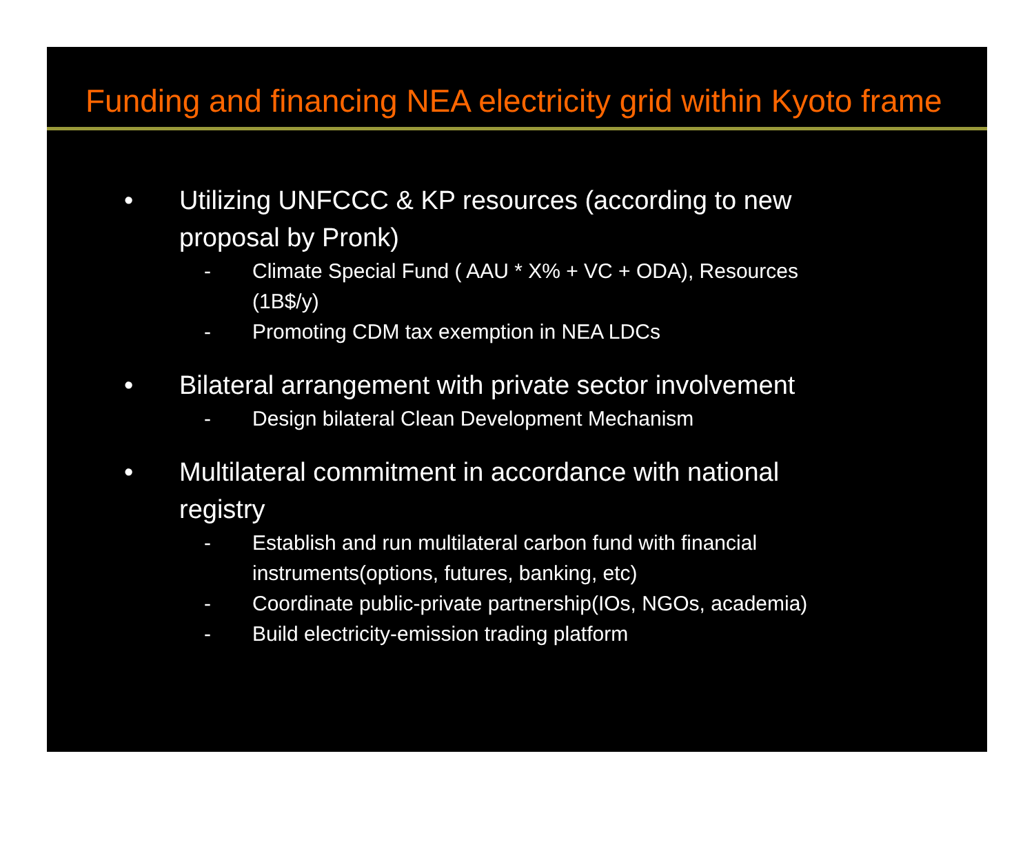Funding and financing NEA electricity grid within Kyoto frame
• Utilizing UNFCCC & KP resources (according to new proposal by Pronk)
- Climate Special Fund ( AAU * X% + VC + ODA), Resources (1B$/y)
- Promoting CDM tax exemption in NEA LDCs
• Bilateral arrangement with private sector involvement
- Design bilateral Clean Development Mechanism
• Multilateral commitment in accordance with national registry
- Establish and run multilateral carbon fund with financial instruments(options, futures, banking, etc)
- Coordinate public-private partnership(IOs, NGOs, academia)
- Build electricity-emission trading platform